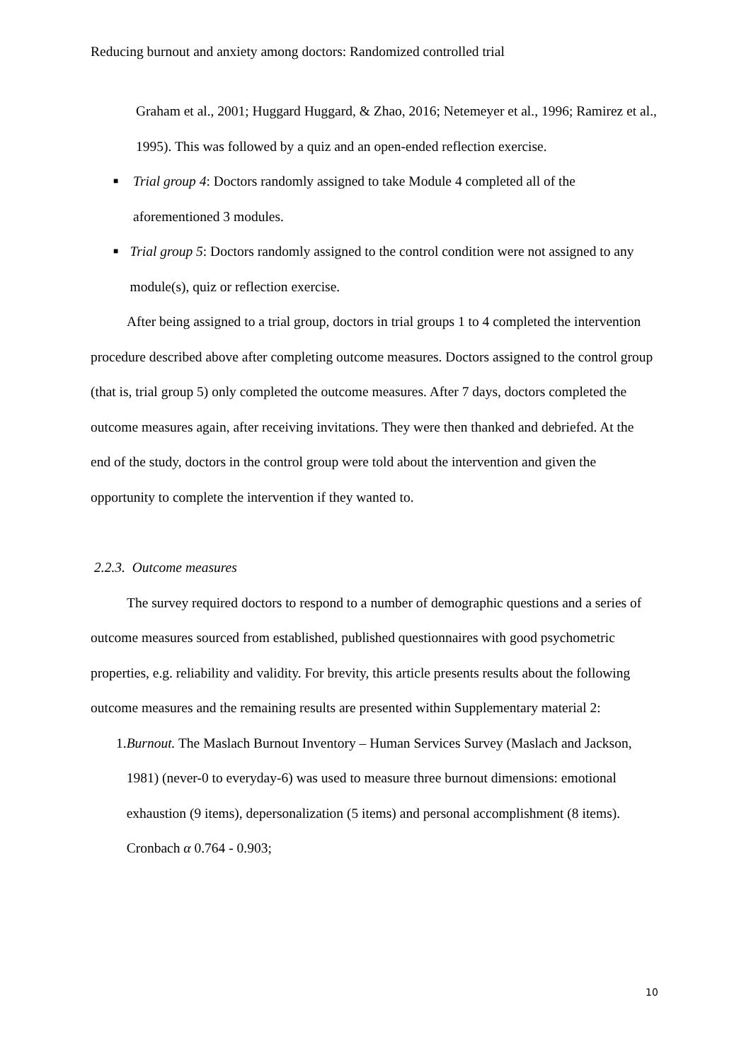Reducing burnout and anxiety among doctors: Randomized controlled trial
Graham et al., 2001; Huggard Huggard, & Zhao, 2016; Netemeyer et al., 1996; Ramirez et al., 1995). This was followed by a quiz and an open-ended reflection exercise.
■ Trial group 4: Doctors randomly assigned to take Module 4 completed all of the aforementioned 3 modules.
■ Trial group 5: Doctors randomly assigned to the control condition were not assigned to any module(s), quiz or reflection exercise.
After being assigned to a trial group, doctors in trial groups 1 to 4 completed the intervention procedure described above after completing outcome measures. Doctors assigned to the control group (that is, trial group 5) only completed the outcome measures. After 7 days, doctors completed the outcome measures again, after receiving invitations. They were then thanked and debriefed. At the end of the study, doctors in the control group were told about the intervention and given the opportunity to complete the intervention if they wanted to.
2.2.3. Outcome measures
The survey required doctors to respond to a number of demographic questions and a series of outcome measures sourced from established, published questionnaires with good psychometric properties, e.g. reliability and validity. For brevity, this article presents results about the following outcome measures and the remaining results are presented within Supplementary material 2:
1. Burnout. The Maslach Burnout Inventory – Human Services Survey (Maslach and Jackson, 1981) (never-0 to everyday-6) was used to measure three burnout dimensions: emotional exhaustion (9 items), depersonalization (5 items) and personal accomplishment (8 items). Cronbach α 0.764 - 0.903;
10